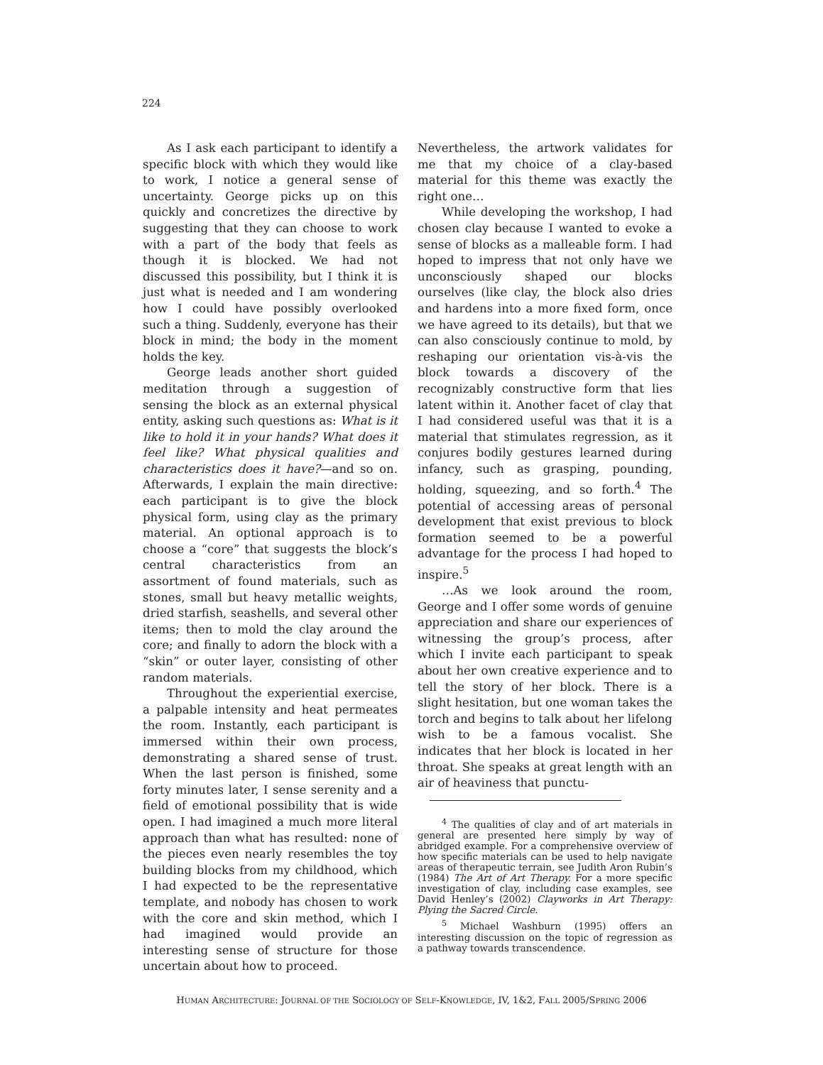224
As I ask each participant to identify a specific block with which they would like to work, I notice a general sense of uncertainty. George picks up on this quickly and concretizes the directive by suggesting that they can choose to work with a part of the body that feels as though it is blocked. We had not discussed this possibility, but I think it is just what is needed and I am wondering how I could have possibly overlooked such a thing. Suddenly, everyone has their block in mind; the body in the moment holds the key.
George leads another short guided meditation through a suggestion of sensing the block as an external physical entity, asking such questions as: What is it like to hold it in your hands? What does it feel like? What physical qualities and characteristics does it have?—and so on. Afterwards, I explain the main directive: each participant is to give the block physical form, using clay as the primary material. An optional approach is to choose a “core” that suggests the block’s central characteristics from an assortment of found materials, such as stones, small but heavy metallic weights, dried starfish, seashells, and several other items; then to mold the clay around the core; and finally to adorn the block with a “skin” or outer layer, consisting of other random materials.
Throughout the experiential exercise, a palpable intensity and heat permeates the room. Instantly, each participant is immersed within their own process, demonstrating a shared sense of trust. When the last person is finished, some forty minutes later, I sense serenity and a field of emotional possibility that is wide open. I had imagined a much more literal approach than what has resulted: none of the pieces even nearly resembles the toy building blocks from my childhood, which I had expected to be the representative template, and nobody has chosen to work with the core and skin method, which I had imagined would provide an interesting sense of structure for those uncertain about how to proceed.
Nevertheless, the artwork validates for me that my choice of a clay-based material for this theme was exactly the right one…
While developing the workshop, I had chosen clay because I wanted to evoke a sense of blocks as a malleable form. I had hoped to impress that not only have we unconsciously shaped our blocks ourselves (like clay, the block also dries and hardens into a more fixed form, once we have agreed to its details), but that we can also consciously continue to mold, by reshaping our orientation vis-à-vis the block towards a discovery of the recognizably constructive form that lies latent within it. Another facet of clay that I had considered useful was that it is a material that stimulates regression, as it conjures bodily gestures learned during infancy, such as grasping, pounding, holding, squeezing, and so forth.<sup>4</sup> The potential of accessing areas of personal development that exist previous to block formation seemed to be a powerful advantage for the process I had hoped to inspire.<sup>5</sup>
…As we look around the room, George and I offer some words of genuine appreciation and share our experiences of witnessing the group’s process, after which I invite each participant to speak about her own creative experience and to tell the story of her block. There is a slight hesitation, but one woman takes the torch and begins to talk about her lifelong wish to be a famous vocalist. She indicates that her block is located in her throat. She speaks at great length with an air of heaviness that punctu-
<sup>4</sup> The qualities of clay and of art materials in general are presented here simply by way of abridged example. For a comprehensive overview of how specific materials can be used to help navigate areas of therapeutic terrain, see Judith Aron Rubin’s (1984) The Art of Art Therapy. For a more specific investigation of clay, including case examples, see David Henley’s (2002) Clayworks in Art Therapy: Plying the Sacred Circle.
<sup>5</sup> Michael Washburn (1995) offers an interesting discussion on the topic of regression as a pathway towards transcendence.
HUMAN ARCHITECTURE: JOURNAL OF THE SOCIOLOGY OF SELF-KNOWLEDGE, IV, 1&2, FALL 2005/SPRING 2006